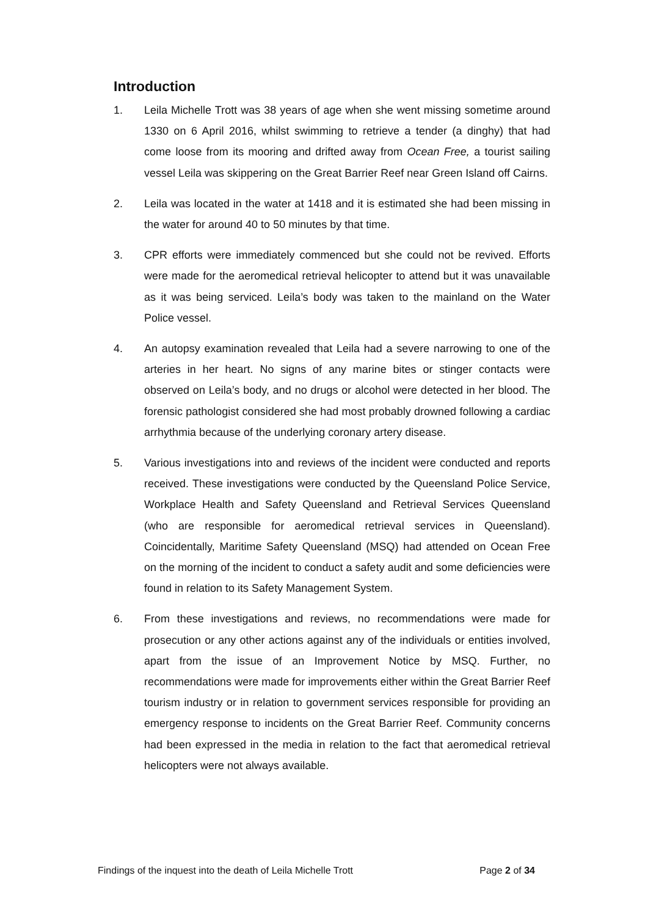Introduction
1. Leila Michelle Trott was 38 years of age when she went missing sometime around 1330 on 6 April 2016, whilst swimming to retrieve a tender (a dinghy) that had come loose from its mooring and drifted away from Ocean Free, a tourist sailing vessel Leila was skippering on the Great Barrier Reef near Green Island off Cairns.
2. Leila was located in the water at 1418 and it is estimated she had been missing in the water for around 40 to 50 minutes by that time.
3. CPR efforts were immediately commenced but she could not be revived. Efforts were made for the aeromedical retrieval helicopter to attend but it was unavailable as it was being serviced. Leila’s body was taken to the mainland on the Water Police vessel.
4. An autopsy examination revealed that Leila had a severe narrowing to one of the arteries in her heart. No signs of any marine bites or stinger contacts were observed on Leila’s body, and no drugs or alcohol were detected in her blood. The forensic pathologist considered she had most probably drowned following a cardiac arrhythmia because of the underlying coronary artery disease.
5. Various investigations into and reviews of the incident were conducted and reports received. These investigations were conducted by the Queensland Police Service, Workplace Health and Safety Queensland and Retrieval Services Queensland (who are responsible for aeromedical retrieval services in Queensland). Coincidentally, Maritime Safety Queensland (MSQ) had attended on Ocean Free on the morning of the incident to conduct a safety audit and some deficiencies were found in relation to its Safety Management System.
6. From these investigations and reviews, no recommendations were made for prosecution or any other actions against any of the individuals or entities involved, apart from the issue of an Improvement Notice by MSQ. Further, no recommendations were made for improvements either within the Great Barrier Reef tourism industry or in relation to government services responsible for providing an emergency response to incidents on the Great Barrier Reef. Community concerns had been expressed in the media in relation to the fact that aeromedical retrieval helicopters were not always available.
Findings of the inquest into the death of Leila Michelle Trott Page 2 of 34